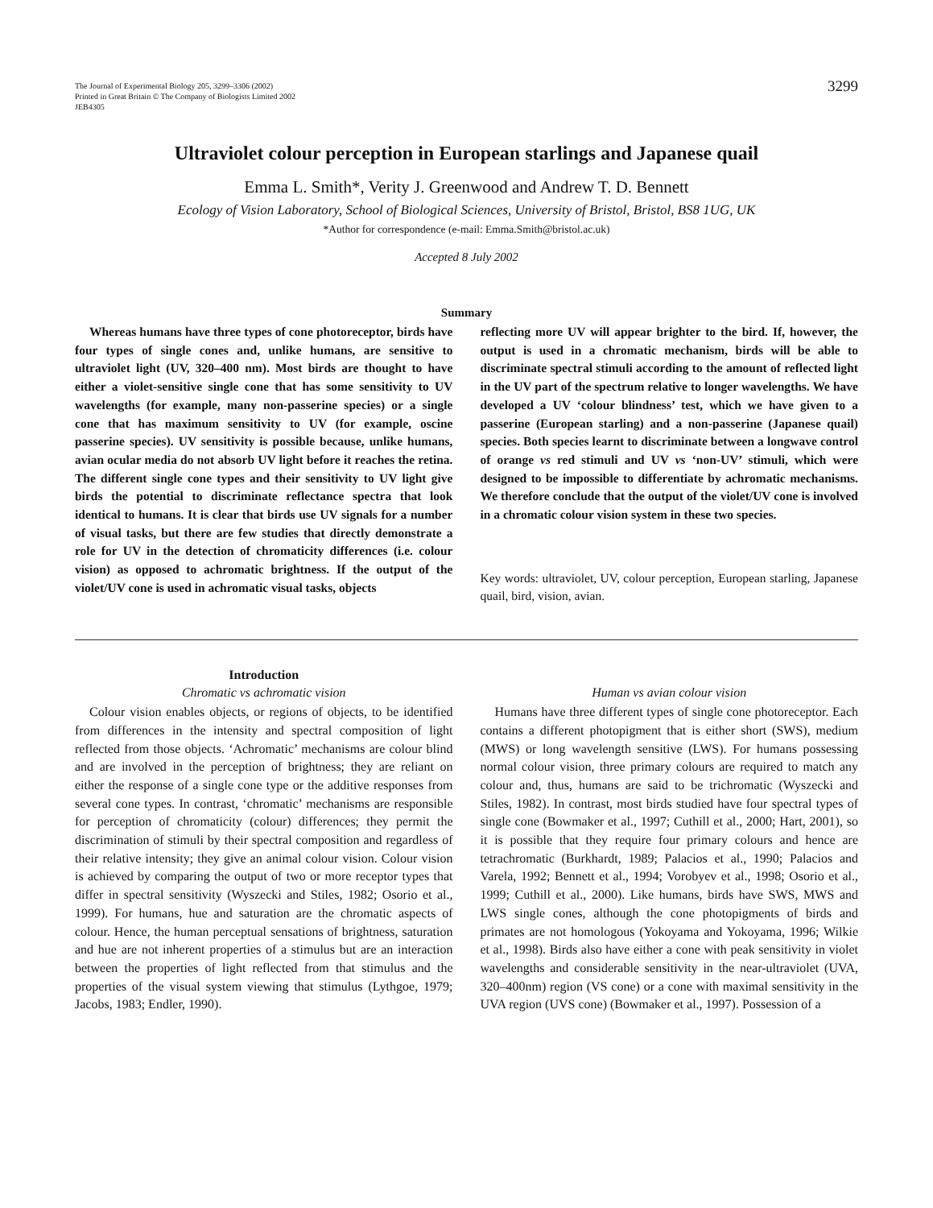The Journal of Experimental Biology 205, 3299–3306 (2002)
Printed in Great Britain © The Company of Biologists Limited 2002
JEB4305
3299
Ultraviolet colour perception in European starlings and Japanese quail
Emma L. Smith*, Verity J. Greenwood and Andrew T. D. Bennett
Ecology of Vision Laboratory, School of Biological Sciences, University of Bristol, Bristol, BS8 1UG, UK
*Author for correspondence (e-mail: Emma.Smith@bristol.ac.uk)
Accepted 8 July 2002
Summary
Whereas humans have three types of cone photoreceptor, birds have four types of single cones and, unlike humans, are sensitive to ultraviolet light (UV, 320–400 nm). Most birds are thought to have either a violet-sensitive single cone that has some sensitivity to UV wavelengths (for example, many non-passerine species) or a single cone that has maximum sensitivity to UV (for example, oscine passerine species). UV sensitivity is possible because, unlike humans, avian ocular media do not absorb UV light before it reaches the retina. The different single cone types and their sensitivity to UV light give birds the potential to discriminate reflectance spectra that look identical to humans. It is clear that birds use UV signals for a number of visual tasks, but there are few studies that directly demonstrate a role for UV in the detection of chromaticity differences (i.e. colour vision) as opposed to achromatic brightness. If the output of the violet/UV cone is used in achromatic visual tasks, objects
reflecting more UV will appear brighter to the bird. If, however, the output is used in a chromatic mechanism, birds will be able to discriminate spectral stimuli according to the amount of reflected light in the UV part of the spectrum relative to longer wavelengths. We have developed a UV ‘colour blindness’ test, which we have given to a passerine (European starling) and a non-passerine (Japanese quail) species. Both species learnt to discriminate between a longwave control of orange vs red stimuli and UV vs ‘non-UV’ stimuli, which were designed to be impossible to differentiate by achromatic mechanisms. We therefore conclude that the output of the violet/UV cone is involved in a chromatic colour vision system in these two species.
Key words: ultraviolet, UV, colour perception, European starling, Japanese quail, bird, vision, avian.
Introduction
Chromatic vs achromatic vision
Colour vision enables objects, or regions of objects, to be identified from differences in the intensity and spectral composition of light reflected from those objects. ‘Achromatic’ mechanisms are colour blind and are involved in the perception of brightness; they are reliant on either the response of a single cone type or the additive responses from several cone types. In contrast, ‘chromatic’ mechanisms are responsible for perception of chromaticity (colour) differences; they permit the discrimination of stimuli by their spectral composition and regardless of their relative intensity; they give an animal colour vision. Colour vision is achieved by comparing the output of two or more receptor types that differ in spectral sensitivity (Wyszecki and Stiles, 1982; Osorio et al., 1999). For humans, hue and saturation are the chromatic aspects of colour. Hence, the human perceptual sensations of brightness, saturation and hue are not inherent properties of a stimulus but are an interaction between the properties of light reflected from that stimulus and the properties of the visual system viewing that stimulus (Lythgoe, 1979; Jacobs, 1983; Endler, 1990).
Human vs avian colour vision
Humans have three different types of single cone photoreceptor. Each contains a different photopigment that is either short (SWS), medium (MWS) or long wavelength sensitive (LWS). For humans possessing normal colour vision, three primary colours are required to match any colour and, thus, humans are said to be trichromatic (Wyszecki and Stiles, 1982). In contrast, most birds studied have four spectral types of single cone (Bowmaker et al., 1997; Cuthill et al., 2000; Hart, 2001), so it is possible that they require four primary colours and hence are tetrachromatic (Burkhardt, 1989; Palacios et al., 1990; Palacios and Varela, 1992; Bennett et al., 1994; Vorobyev et al., 1998; Osorio et al., 1999; Cuthill et al., 2000). Like humans, birds have SWS, MWS and LWS single cones, although the cone photopigments of birds and primates are not homologous (Yokoyama and Yokoyama, 1996; Wilkie et al., 1998). Birds also have either a cone with peak sensitivity in violet wavelengths and considerable sensitivity in the near-ultraviolet (UVA, 320–400nm) region (VS cone) or a cone with maximal sensitivity in the UVA region (UVS cone) (Bowmaker et al., 1997). Possession of a